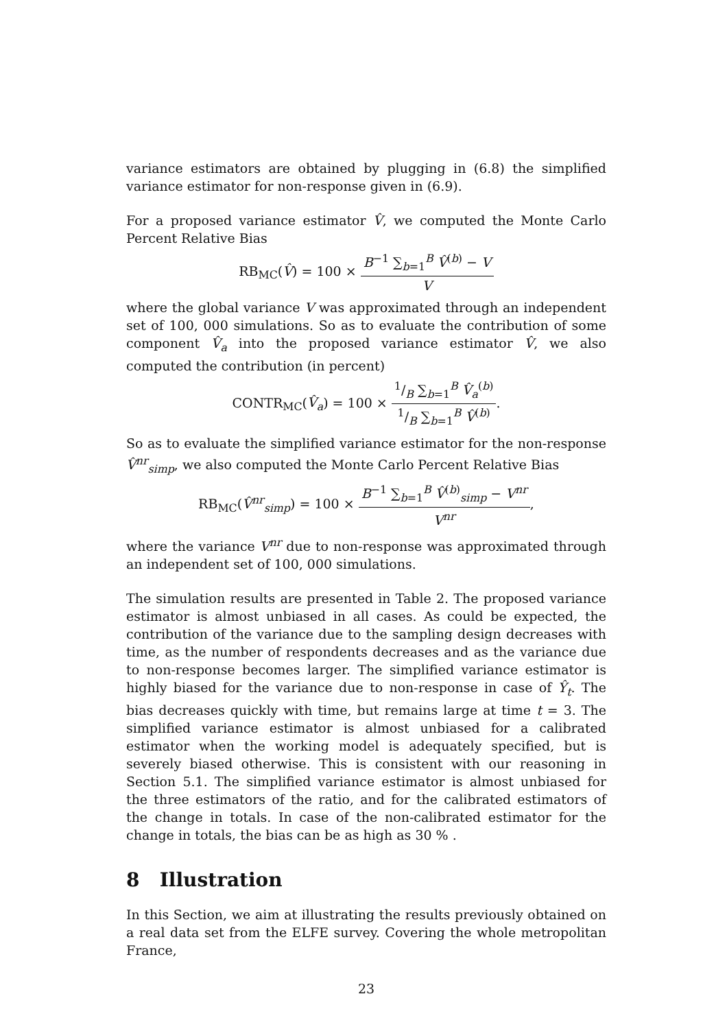variance estimators are obtained by plugging in (6.8) the simplified variance estimator for non-response given in (6.9).
For a proposed variance estimator V̂, we computed the Monte Carlo Percent Relative Bias
RB<sub>MC</sub>(V̂) = 100 × B<sup>−1</sup> ∑<sub>b=1</sub><sup>B</sup> V̂<sup>(b)</sup> − V V
where the global variance V was approximated through an independent set of 100, 000 simulations. So as to evaluate the contribution of some component V̂<sub>a</sub> into the proposed variance estimator V̂, we also computed the contribution (in percent)
CONTR<sub>MC</sub>(V̂<sub>a</sub>) = 100 × 1/B ∑<sub>b=1</sub><sup>B</sup> V̂<sub>a</sub><sup>(b)</sup> 1/B ∑<sub>b=1</sub><sup>B</sup> V̂<sup>(b)</sup>.
So as to evaluate the simplified variance estimator for the non-response V̂<sup>nr</sup><sub>simp</sub>, we also computed the Monte Carlo Percent Relative Bias
RB<sub>MC</sub>(V̂<sup>nr</sup><sub>simp</sub>) = 100 × B<sup>−1</sup> ∑<sub>b=1</sub><sup>B</sup> V̂<sup>(b)</sup><sub>simp</sub> − V<sup>nr</sup> V<sup>nr</sup>,
where the variance V<sup>nr</sup> due to non-response was approximated through an independent set of 100, 000 simulations.
The simulation results are presented in Table 2. The proposed variance estimator is almost unbiased in all cases. As could be expected, the contribution of the variance due to the sampling design decreases with time, as the number of respondents decreases and as the variance due to non-response becomes larger. The simplified variance estimator is highly biased for the variance due to non-response in case of Ŷ<sub>t</sub>. The bias decreases quickly with time, but remains large at time t = 3. The simplified variance estimator is almost unbiased for a calibrated estimator when the working model is adequately specified, but is severely biased otherwise. This is consistent with our reasoning in Section 5.1. The simplified variance estimator is almost unbiased for the three estimators of the ratio, and for the calibrated estimators of the change in totals. In case of the non-calibrated estimator for the change in totals, the bias can be as high as 30 % .
8 Illustration
In this Section, we aim at illustrating the results previously obtained on a real data set from the ELFE survey. Covering the whole metropolitan France,
23